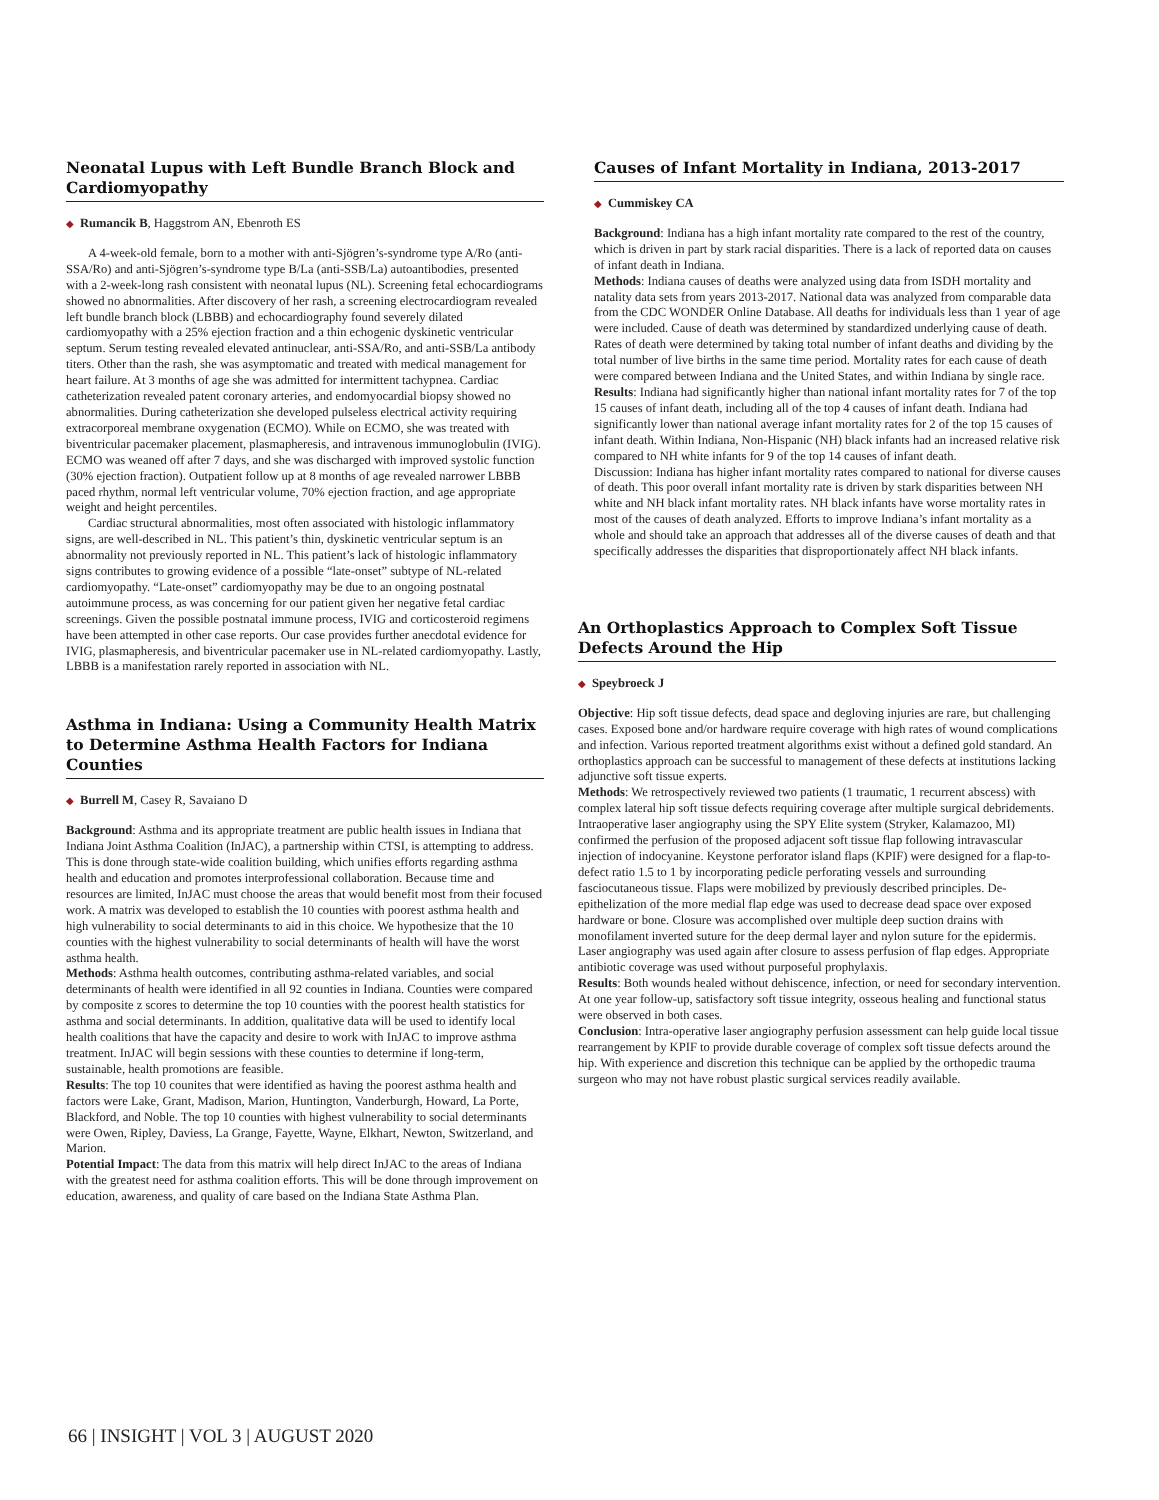Neonatal Lupus with Left Bundle Branch Block and Cardiomyopathy
◆ Rumancik B, Haggstrom AN, Ebenroth ES
A 4-week-old female, born to a mother with anti-Sjögren’s-syndrome type A/Ro (anti-SSA/Ro) and anti-Sjögren’s-syndrome type B/La (anti-SSB/La) autoantibodies, presented with a 2-week-long rash consistent with neonatal lupus (NL). Screening fetal echocardiograms showed no abnormalities. After discovery of her rash, a screening electrocardiogram revealed left bundle branch block (LBBB) and echocardiography found severely dilated cardiomyopathy with a 25% ejection fraction and a thin echogenic dyskinetic ventricular septum. Serum testing revealed elevated antinuclear, anti-SSA/Ro, and anti-SSB/La antibody titers. Other than the rash, she was asymptomatic and treated with medical management for heart failure. At 3 months of age she was admitted for intermittent tachypnea. Cardiac catheterization revealed patent coronary arteries, and endomyocardial biopsy showed no abnormalities. During catheterization she developed pulseless electrical activity requiring extracorporeal membrane oxygenation (ECMO). While on ECMO, she was treated with biventricular pacemaker placement, plasmapheresis, and intravenous immunoglobulin (IVIG). ECMO was weaned off after 7 days, and she was discharged with improved systolic function (30% ejection fraction). Outpatient follow up at 8 months of age revealed narrower LBBB paced rhythm, normal left ventricular volume, 70% ejection fraction, and age appropriate weight and height percentiles.
Cardiac structural abnormalities, most often associated with histologic inflammatory signs, are well-described in NL. This patient’s thin, dyskinetic ventricular septum is an abnormality not previously reported in NL. This patient’s lack of histologic inflammatory signs contributes to growing evidence of a possible “late-onset” subtype of NL-related cardiomyopathy. “Late-onset” cardiomyopathy may be due to an ongoing postnatal autoimmune process, as was concerning for our patient given her negative fetal cardiac screenings. Given the possible postnatal immune process, IVIG and corticosteroid regimens have been attempted in other case reports. Our case provides further anecdotal evidence for IVIG, plasmapheresis, and biventricular pacemaker use in NL-related cardiomyopathy. Lastly, LBBB is a manifestation rarely reported in association with NL.
Asthma in Indiana: Using a Community Health Matrix to Determine Asthma Health Factors for Indiana Counties
◆ Burrell M, Casey R, Savaiano D
Background: Asthma and its appropriate treatment are public health issues in Indiana that Indiana Joint Asthma Coalition (InJAC), a partnership within CTSI, is attempting to address. This is done through state-wide coalition building, which unifies efforts regarding asthma health and education and promotes interprofessional collaboration. Because time and resources are limited, InJAC must choose the areas that would benefit most from their focused work. A matrix was developed to establish the 10 counties with poorest asthma health and high vulnerability to social determinants to aid in this choice. We hypothesize that the 10 counties with the highest vulnerability to social determinants of health will have the worst asthma health.
Methods: Asthma health outcomes, contributing asthma-related variables, and social determinants of health were identified in all 92 counties in Indiana. Counties were compared by composite z scores to determine the top 10 counties with the poorest health statistics for asthma and social determinants. In addition, qualitative data will be used to identify local health coalitions that have the capacity and desire to work with InJAC to improve asthma treatment. InJAC will begin sessions with these counties to determine if long-term, sustainable, health promotions are feasible.
Results: The top 10 counites that were identified as having the poorest asthma health and factors were Lake, Grant, Madison, Marion, Huntington, Vanderburgh, Howard, La Porte, Blackford, and Noble. The top 10 counties with highest vulnerability to social determinants were Owen, Ripley, Daviess, La Grange, Fayette, Wayne, Elkhart, Newton, Switzerland, and Marion.
Potential Impact: The data from this matrix will help direct InJAC to the areas of Indiana with the greatest need for asthma coalition efforts. This will be done through improvement on education, awareness, and quality of care based on the Indiana State Asthma Plan.
Causes of Infant Mortality in Indiana, 2013-2017
◆ Cummiskey CA
Background: Indiana has a high infant mortality rate compared to the rest of the country, which is driven in part by stark racial disparities. There is a lack of reported data on causes of infant death in Indiana.
Methods: Indiana causes of deaths were analyzed using data from ISDH mortality and natality data sets from years 2013-2017. National data was analyzed from comparable data from the CDC WONDER Online Database. All deaths for individuals less than 1 year of age were included. Cause of death was determined by standardized underlying cause of death. Rates of death were determined by taking total number of infant deaths and dividing by the total number of live births in the same time period. Mortality rates for each cause of death were compared between Indiana and the United States, and within Indiana by single race.
Results: Indiana had significantly higher than national infant mortality rates for 7 of the top 15 causes of infant death, including all of the top 4 causes of infant death. Indiana had significantly lower than national average infant mortality rates for 2 of the top 15 causes of infant death. Within Indiana, Non-Hispanic (NH) black infants had an increased relative risk compared to NH white infants for 9 of the top 14 causes of infant death.
Discussion: Indiana has higher infant mortality rates compared to national for diverse causes of death. This poor overall infant mortality rate is driven by stark disparities between NH white and NH black infant mortality rates. NH black infants have worse mortality rates in most of the causes of death analyzed. Efforts to improve Indiana’s infant mortality as a whole and should take an approach that addresses all of the diverse causes of death and that specifically addresses the disparities that disproportionately affect NH black infants.
An Orthoplastics Approach to Complex Soft Tissue Defects Around the Hip
◆ Speybroeck J
Objective: Hip soft tissue defects, dead space and degloving injuries are rare, but challenging cases. Exposed bone and/or hardware require coverage with high rates of wound complications and infection. Various reported treatment algorithms exist without a defined gold standard. An orthoplastics approach can be successful to management of these defects at institutions lacking adjunctive soft tissue experts.
Methods: We retrospectively reviewed two patients (1 traumatic, 1 recurrent abscess) with complex lateral hip soft tissue defects requiring coverage after multiple surgical debridements. Intraoperative laser angiography using the SPY Elite system (Stryker, Kalamazoo, MI) confirmed the perfusion of the proposed adjacent soft tissue flap following intravascular injection of indocyanine. Keystone perforator island flaps (KPIF) were designed for a flap-to-defect ratio 1.5 to 1 by incorporating pedicle perforating vessels and surrounding fasciocutaneous tissue. Flaps were mobilized by previously described principles. De-epithelization of the more medial flap edge was used to decrease dead space over exposed hardware or bone. Closure was accomplished over multiple deep suction drains with monofilament inverted suture for the deep dermal layer and nylon suture for the epidermis. Laser angiography was used again after closure to assess perfusion of flap edges. Appropriate antibiotic coverage was used without purposeful prophylaxis.
Results: Both wounds healed without dehiscence, infection, or need for secondary intervention. At one year follow-up, satisfactory soft tissue integrity, osseous healing and functional status were observed in both cases.
Conclusion: Intra-operative laser angiography perfusion assessment can help guide local tissue rearrangement by KPIF to provide durable coverage of complex soft tissue defects around the hip. With experience and discretion this technique can be applied by the orthopedic trauma surgeon who may not have robust plastic surgical services readily available.
66 | INSIGHT | VOL 3 | AUGUST 2020